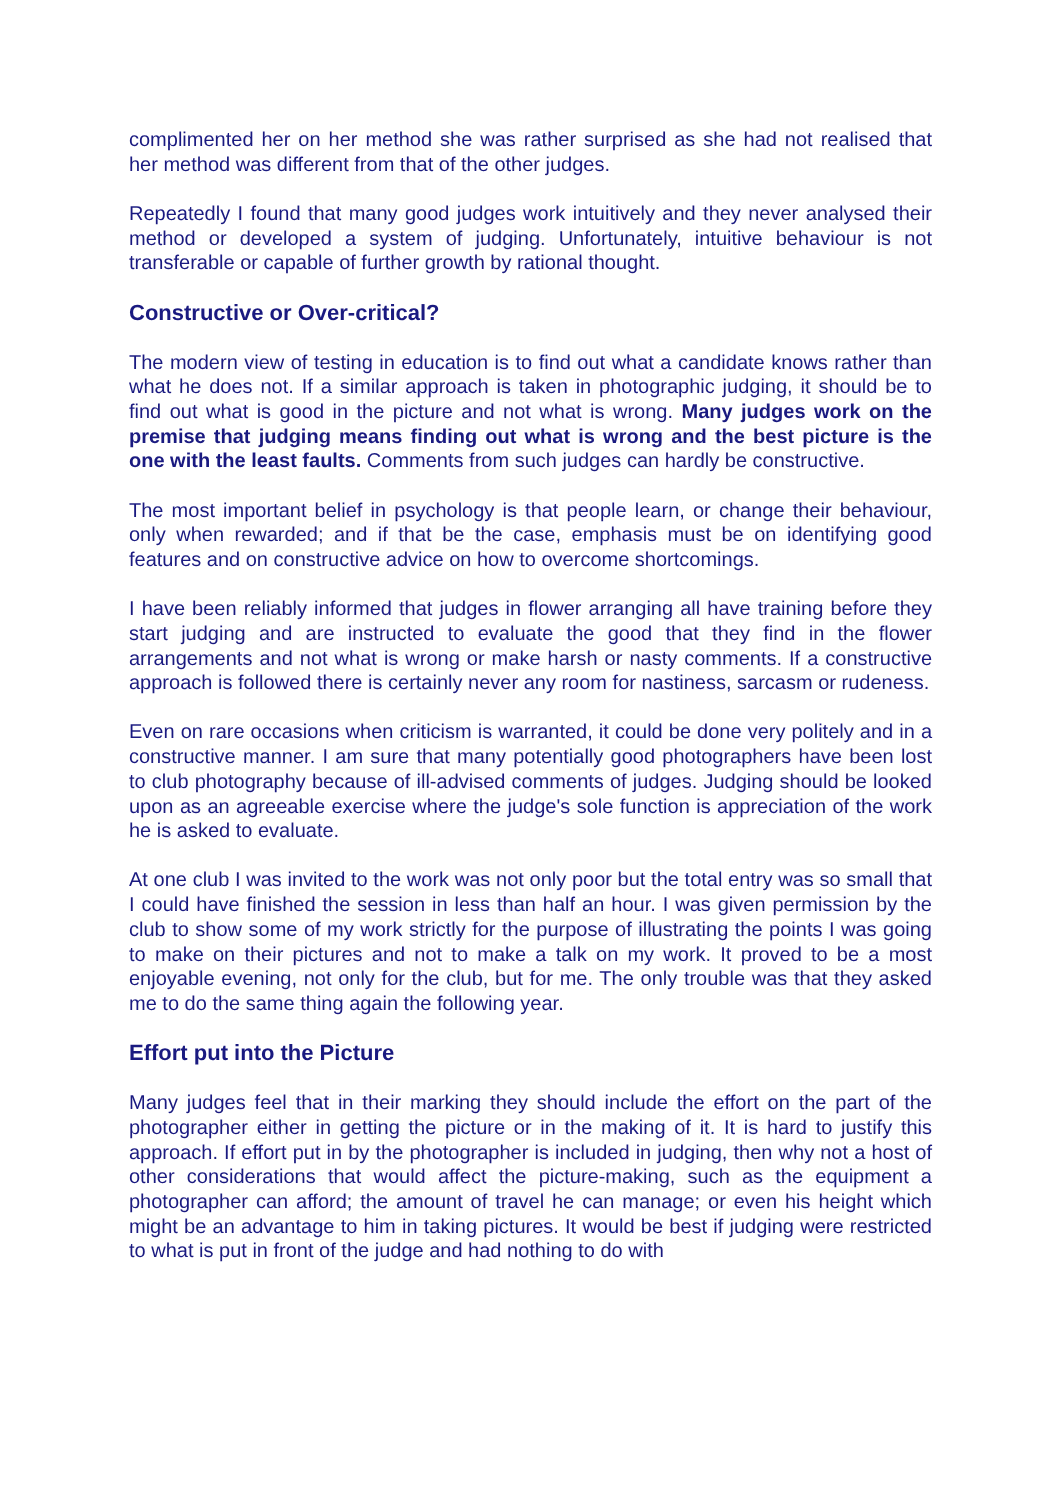complimented her on her method she was rather surprised as she had not realised that her method was different from that of the other judges.
Repeatedly I found that many good judges work intuitively and they never analysed their method or developed a system of judging. Unfortunately, intuitive behaviour is not transferable or capable of further growth by rational thought.
Constructive or Over-critical?
The modern view of testing in education is to find out what a candidate knows rather than what he does not. If a similar approach is taken in photographic judging, it should be to find out what is good in the picture and not what is wrong. Many judges work on the premise that judging means finding out what is wrong and the best picture is the one with the least faults. Comments from such judges can hardly be constructive.
The most important belief in psychology is that people learn, or change their behaviour, only when rewarded; and if that be the case, emphasis must be on identifying good features and on constructive advice on how to overcome shortcomings.
I have been reliably informed that judges in flower arranging all have training before they start judging and are instructed to evaluate the good that they find in the flower arrangements and not what is wrong or make harsh or nasty comments. If a constructive approach is followed there is certainly never any room for nastiness, sarcasm or rudeness.
Even on rare occasions when criticism is warranted, it could be done very politely and in a constructive manner. I am sure that many potentially good photographers have been lost to club photography because of ill-advised comments of judges. Judging should be looked upon as an agreeable exercise where the judge's sole function is appreciation of the work he is asked to evaluate.
At one club I was invited to the work was not only poor but the total entry was so small that I could have finished the session in less than half an hour. I was given permission by the club to show some of my work strictly for the purpose of illustrating the points I was going to make on their pictures and not to make a talk on my work. It proved to be a most enjoyable evening, not only for the club, but for me. The only trouble was that they asked me to do the same thing again the following year.
Effort put into the Picture
Many judges feel that in their marking they should include the effort on the part of the photographer either in getting the picture or in the making of it. It is hard to justify this approach. If effort put in by the photographer is included in judging, then why not a host of other considerations that would affect the picture-making, such as the equipment a photographer can afford; the amount of travel he can manage; or even his height which might be an advantage to him in taking pictures. It would be best if judging were restricted to what is put in front of the judge and had nothing to do with